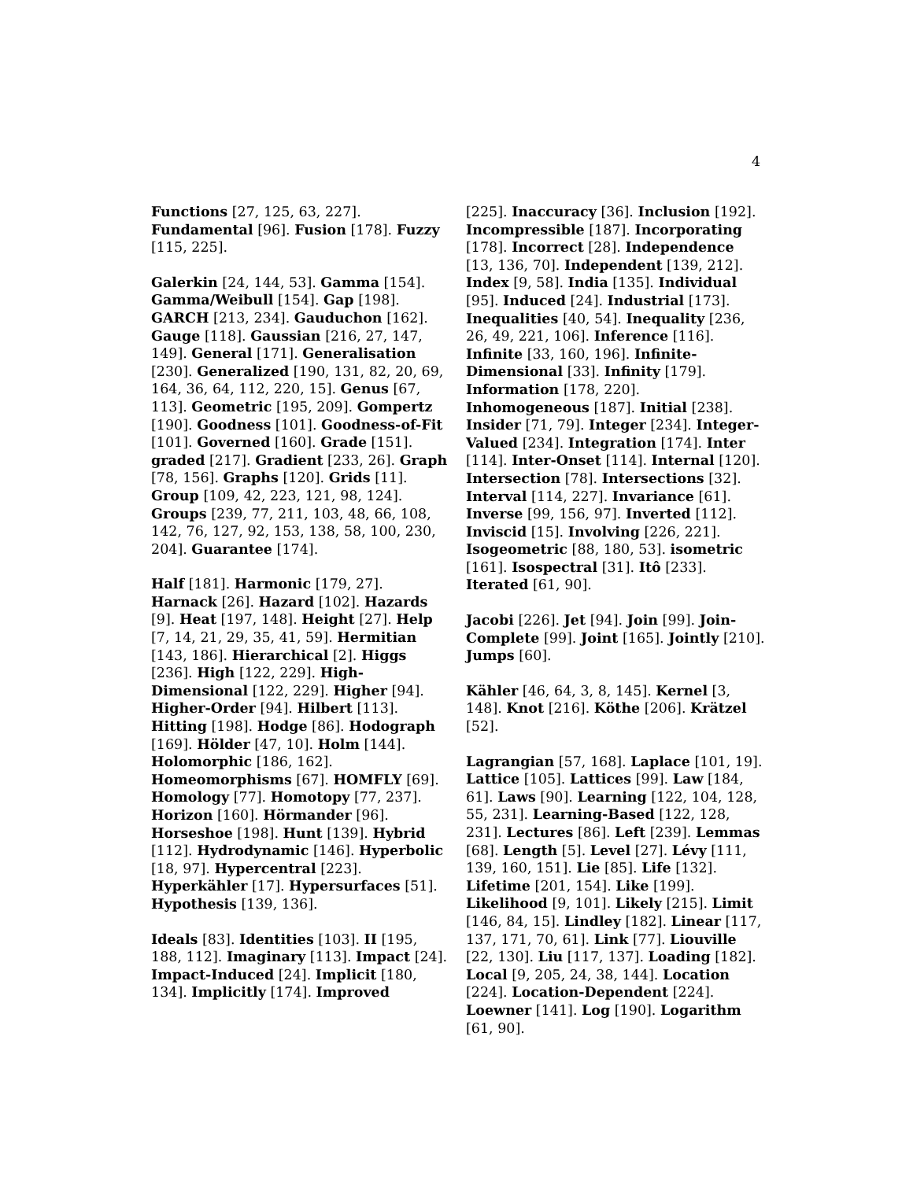4
Functions [27, 125, 63, 227]. Fundamental [96]. Fusion [178]. Fuzzy [115, 225].
Galerkin [24, 144, 53]. Gamma [154]. Gamma/Weibull [154]. Gap [198]. GARCH [213, 234]. Gauduchon [162]. Gauge [118]. Gaussian [216, 27, 147, 149]. General [171]. Generalisation [230]. Generalized [190, 131, 82, 20, 69, 164, 36, 64, 112, 220, 15]. Genus [67, 113]. Geometric [195, 209]. Gompertz [190]. Goodness [101]. Goodness-of-Fit [101]. Governed [160]. Grade [151]. graded [217]. Gradient [233, 26]. Graph [78, 156]. Graphs [120]. Grids [11]. Group [109, 42, 223, 121, 98, 124]. Groups [239, 77, 211, 103, 48, 66, 108, 142, 76, 127, 92, 153, 138, 58, 100, 230, 204]. Guarantee [174].
Half [181]. Harmonic [179, 27]. Harnack [26]. Hazard [102]. Hazards [9]. Heat [197, 148]. Height [27]. Help [7, 14, 21, 29, 35, 41, 59]. Hermitian [143, 186]. Hierarchical [2]. Higgs [236]. High [122, 229]. High-Dimensional [122, 229]. Higher [94]. Higher-Order [94]. Hilbert [113]. Hitting [198]. Hodge [86]. Hodograph [169]. Hölder [47, 10]. Holm [144]. Holomorphic [186, 162]. Homeomorphisms [67]. HOMFLY [69]. Homology [77]. Homotopy [77, 237]. Horizon [160]. Hörmander [96]. Horseshoe [198]. Hunt [139]. Hybrid [112]. Hydrodynamic [146]. Hyperbolic [18, 97]. Hypercentral [223]. Hyperkähler [17]. Hypersurfaces [51]. Hypothesis [139, 136].
Ideals [83]. Identities [103]. II [195, 188, 112]. Imaginary [113]. Impact [24]. Impact-Induced [24]. Implicit [180, 134]. Implicitly [174]. Improved
[225]. Inaccuracy [36]. Inclusion [192]. Incompressible [187]. Incorporating [178]. Incorrect [28]. Independence [13, 136, 70]. Independent [139, 212]. Index [9, 58]. India [135]. Individual [95]. Induced [24]. Industrial [173]. Inequalities [40, 54]. Inequality [236, 26, 49, 221, 106]. Inference [116]. Infinite [33, 160, 196]. Infinite-Dimensional [33]. Infinity [179]. Information [178, 220]. Inhomogeneous [187]. Initial [238]. Insider [71, 79]. Integer [234]. Integer-Valued [234]. Integration [174]. Inter [114]. Inter-Onset [114]. Internal [120]. Intersection [78]. Intersections [32]. Interval [114, 227]. Invariance [61]. Inverse [99, 156, 97]. Inverted [112]. Inviscid [15]. Involving [226, 221]. Isogeometric [88, 180, 53]. isometric [161]. Isospectral [31]. Itô [233]. Iterated [61, 90].
Jacobi [226]. Jet [94]. Join [99]. Join-Complete [99]. Joint [165]. Jointly [210]. Jumps [60].
Kähler [46, 64, 3, 8, 145]. Kernel [3, 148]. Knot [216]. Köthe [206]. Krätzel [52].
Lagrangian [57, 168]. Laplace [101, 19]. Lattice [105]. Lattices [99]. Law [184, 61]. Laws [90]. Learning [122, 104, 128, 55, 231]. Learning-Based [122, 128, 231]. Lectures [86]. Left [239]. Lemmas [68]. Length [5]. Level [27]. Lévy [111, 139, 160, 151]. Lie [85]. Life [132]. Lifetime [201, 154]. Like [199]. Likelihood [9, 101]. Likely [215]. Limit [146, 84, 15]. Lindley [182]. Linear [117, 137, 171, 70, 61]. Link [77]. Liouville [22, 130]. Liu [117, 137]. Loading [182]. Local [9, 205, 24, 38, 144]. Location [224]. Location-Dependent [224]. Loewner [141]. Log [190]. Logarithm [61, 90].